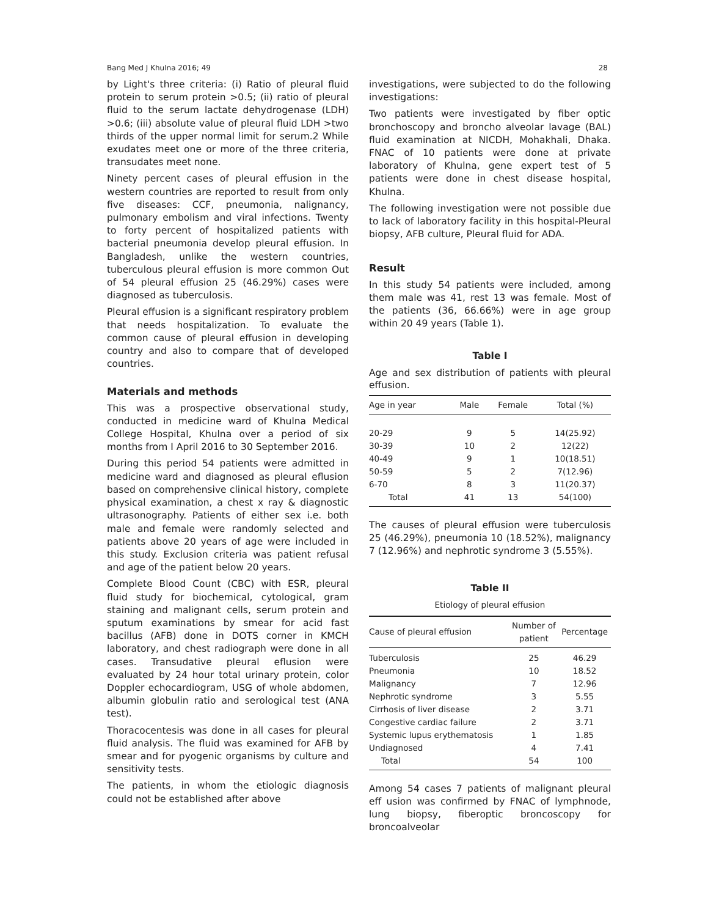Bang Med J Khulna 2016; 49 28
by Light's three criteria: (i) Ratio of pleural fluid protein to serum protein >0.5; (ii) ratio of pleural fluid to the serum lactate dehydrogenase (LDH) >0.6; (iii) absolute value of pleural fluid LDH >two thirds of the upper normal limit for serum.2 While exudates meet one or more of the three criteria, transudates meet none.
Ninety percent cases of pleural effusion in the western countries are reported to result from only five diseases: CCF, pneumonia, nalignancy, pulmonary embolism and viral infections. Twenty to forty percent of hospitalized patients with bacterial pneumonia develop pleural effusion. In Bangladesh, unlike the western countries, tuberculous pleural effusion is more common Out of 54 pleural effusion 25 (46.29%) cases were diagnosed as tuberculosis.
Pleural effusion is a significant respiratory problem that needs hospitalization. To evaluate the common cause of pleural effusion in developing country and also to compare that of developed countries.
Materials and methods
This was a prospective observational study, conducted in medicine ward of Khulna Medical College Hospital, Khulna over a period of six months from I April 2016 to 30 September 2016.
During this period 54 patients were admitted in medicine ward and diagnosed as pleural eflusion based on comprehensive clinical history, complete physical examination, a chest x ray & diagnostic ultrasonography. Patients of either sex i.e. both male and female were randomly selected and patients above 20 years of age were included in this study. Exclusion criteria was patient refusal and age of the patient below 20 years.
Complete Blood Count (CBC) with ESR, pleural fluid study for biochemical, cytological, gram staining and malignant cells, serum protein and sputum examinations by smear for acid fast bacillus (AFB) done in DOTS corner in KMCH laboratory, and chest radiograph were done in all cases. Transudative pleural eflusion were evaluated by 24 hour total urinary protein, color Doppler echocardiogram, USG of whole abdomen, albumin globulin ratio and serological test (ANA test).
Thoracocentesis was done in all cases for pleural fluid analysis. The fluid was examined for AFB by smear and for pyogenic organisms by culture and sensitivity tests.
The patients, in whom the etiologic diagnosis could not be established after above
investigations, were subjected to do the following investigations:
Two patients were investigated by fiber optic bronchoscopy and broncho alveolar lavage (BAL) fluid examination at NICDH, Mohakhali, Dhaka. FNAC of 10 patients were done at private laboratory of Khulna, gene expert test of 5 patients were done in chest disease hospital, Khulna.
The following investigation were not possible due to lack of laboratory facility in this hospital-Pleural biopsy, AFB culture, Pleural fluid for ADA.
Result
In this study 54 patients were included, among them male was 41, rest 13 was female. Most of the patients (36, 66.66%) were in age group within 20 49 years (Table 1).
Table I
Age and sex distribution of patients with pleural effusion.
| Age in year | Male | Female | Total (%) |
| --- | --- | --- | --- |
| 20-29 | 9 | 5 | 14(25.92) |
| 30-39 | 10 | 2 | 12(22) |
| 40-49 | 9 | 1 | 10(18.51) |
| 50-59 | 5 | 2 | 7(12.96) |
| 6-70 | 8 | 3 | 11(20.37) |
| Total | 41 | 13 | 54(100) |
The causes of pleural effusion were tuberculosis 25 (46.29%), pneumonia 10 (18.52%), malignancy 7 (12.96%) and nephrotic syndrome 3 (5.55%).
Table II
Etiology of pleural effusion
| Cause of pleural effusion | Number of patient | Percentage |
| --- | --- | --- |
| Tuberculosis | 25 | 46.29 |
| Pneumonia | 10 | 18.52 |
| Malignancy | 7 | 12.96 |
| Nephrotic syndrome | 3 | 5.55 |
| Cirrhosis of liver disease | 2 | 3.71 |
| Congestive cardiac failure | 2 | 3.71 |
| Systemic lupus erythematosis | 1 | 1.85 |
| Undiagnosed | 4 | 7.41 |
| Total | 54 | 100 |
Among 54 cases 7 patients of malignant pleural eff usion was confirmed by FNAC of lymphnode, lung biopsy, fiberoptic broncoscopy for broncoalveolar